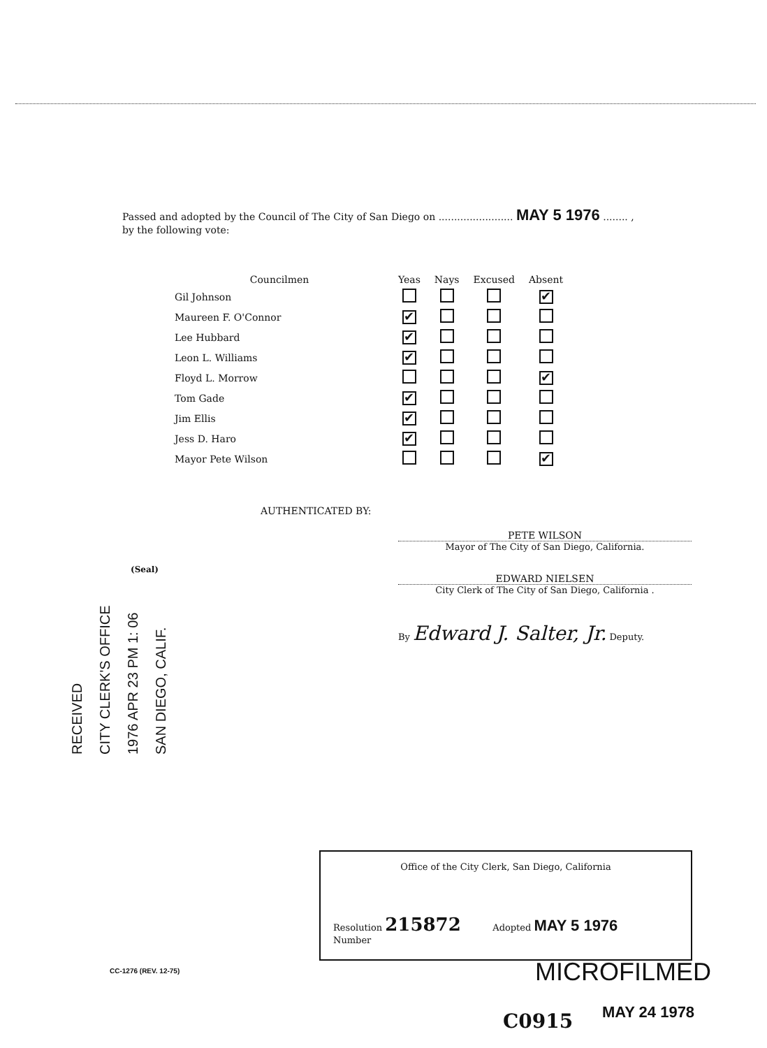Passed and adopted by the Council of The City of San Diego on ........................ MAY 5 1976 ........ ,
by the following vote:
| Councilmen | Yeas | Nays | Excused | Absent |
| --- | --- | --- | --- | --- |
| Gil Johnson | | | | ✔ |
| Maureen F. O'Connor | ✔ | | | |
| Lee Hubbard | ✔ | | | |
| Leon L. Williams | ✔ | | | |
| Floyd L. Morrow | | | | ✔ |
| Tom Gade | ✔ | | | |
| Jim Ellis | ✔ | | | |
| Jess D. Haro | ✔ | | | |
| Mayor Pete Wilson | | | | ✔ |
AUTHENTICATED BY:
PETE WILSON
Mayor of The City of San Diego, California.
(Seal)
EDWARD NIELSEN
City Clerk of The City of San Diego, California .
By Edward J. Salter, Jr. Deputy.
RECEIVED
CITY CLERK'S OFFICE
1976 APR 23 PM 1: 06
SAN DIEGO, CALIF.
Office of the City Clerk, San Diego, California
Resolution 215872 Adopted MAY 5 1976
Number
CC-1276 (REV. 12-75) MICROFILMED
C0915 MAY 24 1978